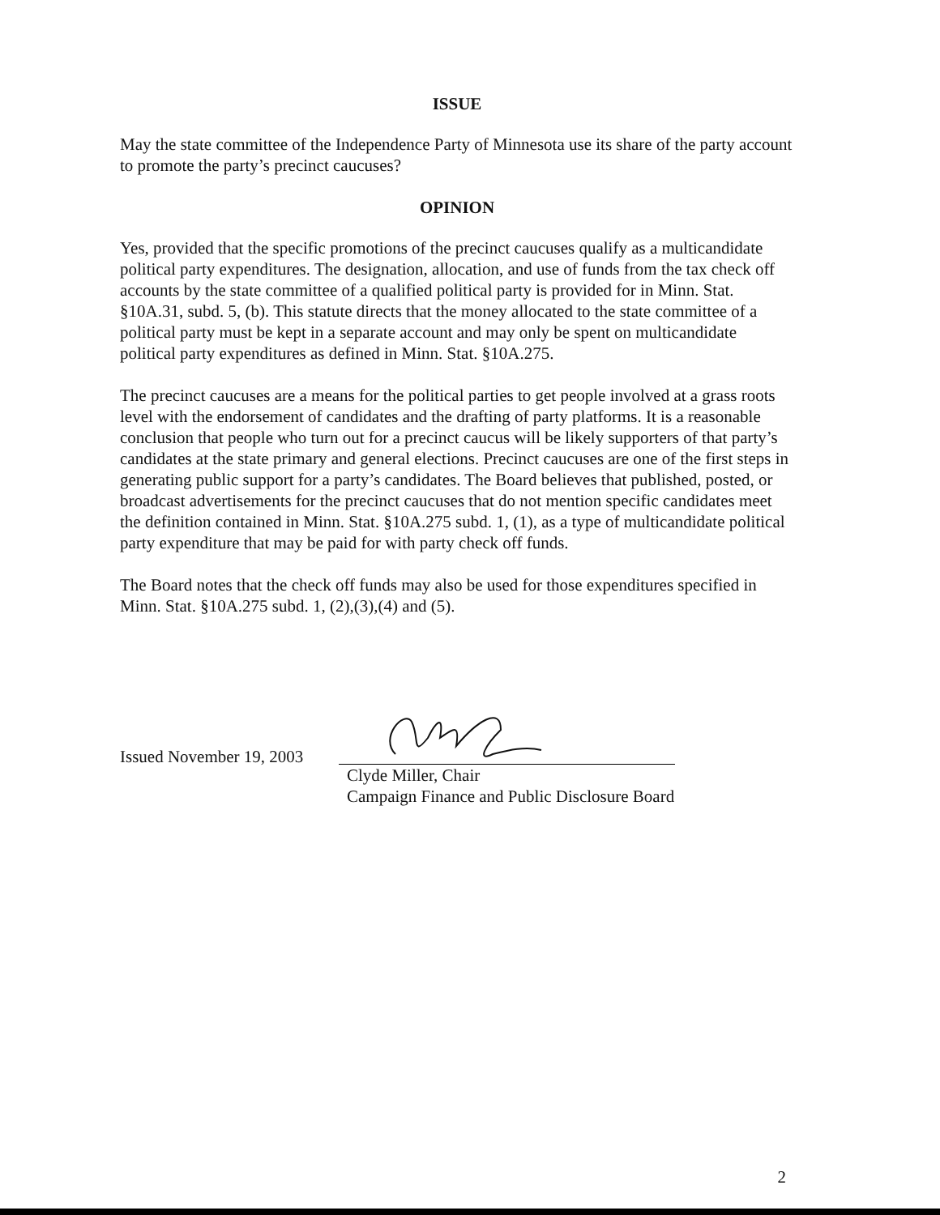ISSUE
May the state committee of the Independence Party of Minnesota use its share of the party account to promote the party’s precinct caucuses?
OPINION
Yes, provided that the specific promotions of the precinct caucuses qualify as a multicandidate political party expenditures. The designation, allocation, and use of funds from the tax check off accounts by the state committee of a qualified political party is provided for in Minn. Stat. §10A.31, subd. 5, (b). This statute directs that the money allocated to the state committee of a political party must be kept in a separate account and may only be spent on multicandidate political party expenditures as defined in Minn. Stat. §10A.275.
The precinct caucuses are a means for the political parties to get people involved at a grass roots level with the endorsement of candidates and the drafting of party platforms. It is a reasonable conclusion that people who turn out for a precinct caucus will be likely supporters of that party’s candidates at the state primary and general elections. Precinct caucuses are one of the first steps in generating public support for a party’s candidates. The Board believes that published, posted, or broadcast advertisements for the precinct caucuses that do not mention specific candidates meet the definition contained in Minn. Stat. §10A.275 subd. 1, (1), as a type of multicandidate political party expenditure that may be paid for with party check off funds.
The Board notes that the check off funds may also be used for those expenditures specified in Minn. Stat. §10A.275 subd. 1, (2),(3),(4) and (5).
Issued November 19, 2003
Clyde Miller, Chair
Campaign Finance and Public Disclosure Board
2